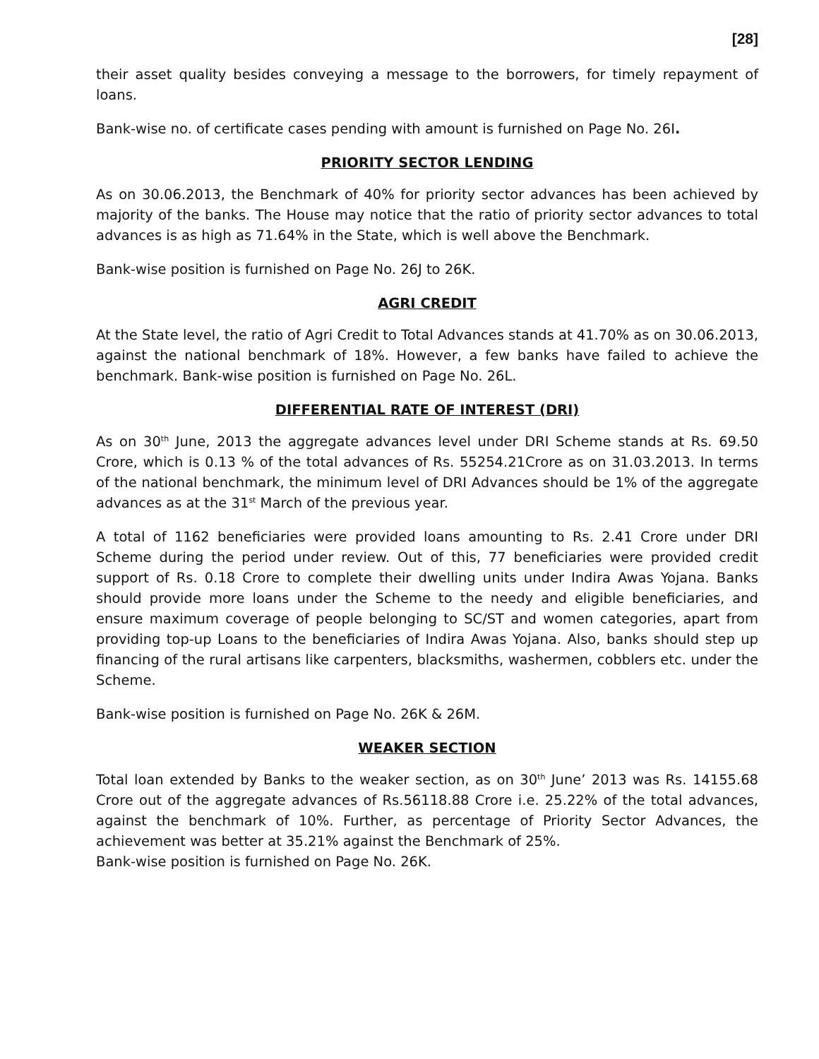[28]
their asset quality besides conveying a message to the borrowers, for timely repayment of loans.
Bank-wise no. of certificate cases pending with amount is furnished on Page No. 26I.
PRIORITY SECTOR LENDING
As on 30.06.2013, the Benchmark of 40% for priority sector advances has been achieved by majority of the banks. The House may notice that the ratio of priority sector advances to total advances is as high as 71.64% in the State, which is well above the Benchmark.
Bank-wise position is furnished on Page No. 26J to 26K.
AGRI CREDIT
At the State level, the ratio of Agri Credit to Total Advances stands at 41.70% as on 30.06.2013, against the national benchmark of 18%. However, a few banks have failed to achieve the benchmark. Bank-wise position is furnished on Page No. 26L.
DIFFERENTIAL RATE OF INTEREST (DRI)
As on 30<sup>th</sup> June, 2013 the aggregate advances level under DRI Scheme stands at Rs. 69.50 Crore, which is 0.13 % of the total advances of Rs. 55254.21Crore as on 31.03.2013. In terms of the national benchmark, the minimum level of DRI Advances should be 1% of the aggregate advances as at the 31<sup>st</sup> March of the previous year.
A total of 1162 beneficiaries were provided loans amounting to Rs. 2.41 Crore under DRI Scheme during the period under review. Out of this, 77 beneficiaries were provided credit support of Rs. 0.18 Crore to complete their dwelling units under Indira Awas Yojana. Banks should provide more loans under the Scheme to the needy and eligible beneficiaries, and ensure maximum coverage of people belonging to SC/ST and women categories, apart from providing top-up Loans to the beneficiaries of Indira Awas Yojana. Also, banks should step up financing of the rural artisans like carpenters, blacksmiths, washermen, cobblers etc. under the Scheme.
Bank-wise position is furnished on Page No. 26K & 26M.
WEAKER SECTION
Total loan extended by Banks to the weaker section, as on 30<sup>th</sup> June’ 2013 was Rs. 14155.68 Crore out of the aggregate advances of Rs.56118.88 Crore i.e. 25.22% of the total advances, against the benchmark of 10%. Further, as percentage of Priority Sector Advances, the achievement was better at 35.21% against the Benchmark of 25%.
Bank-wise position is furnished on Page No. 26K.